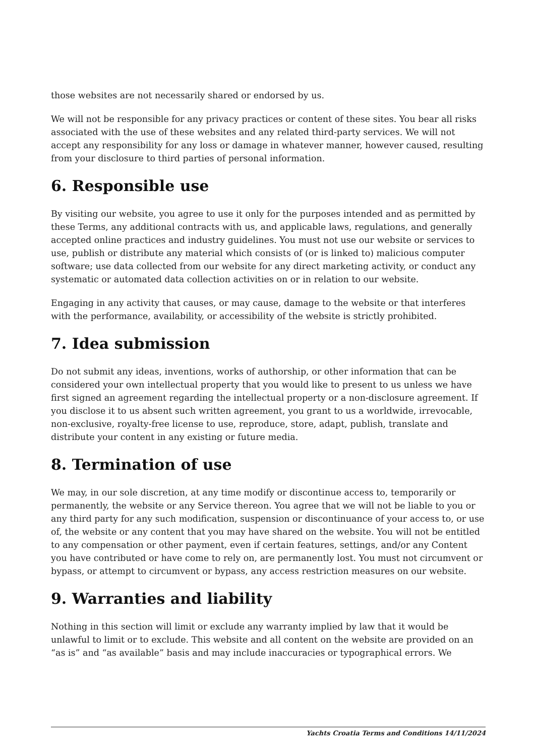those websites are not necessarily shared or endorsed by us.
We will not be responsible for any privacy practices or content of these sites. You bear all risks associated with the use of these websites and any related third-party services. We will not accept any responsibility for any loss or damage in whatever manner, however caused, resulting from your disclosure to third parties of personal information.
6. Responsible use
By visiting our website, you agree to use it only for the purposes intended and as permitted by these Terms, any additional contracts with us, and applicable laws, regulations, and generally accepted online practices and industry guidelines. You must not use our website or services to use, publish or distribute any material which consists of (or is linked to) malicious computer software; use data collected from our website for any direct marketing activity, or conduct any systematic or automated data collection activities on or in relation to our website.
Engaging in any activity that causes, or may cause, damage to the website or that interferes with the performance, availability, or accessibility of the website is strictly prohibited.
7. Idea submission
Do not submit any ideas, inventions, works of authorship, or other information that can be considered your own intellectual property that you would like to present to us unless we have first signed an agreement regarding the intellectual property or a non-disclosure agreement. If you disclose it to us absent such written agreement, you grant to us a worldwide, irrevocable, non-exclusive, royalty-free license to use, reproduce, store, adapt, publish, translate and distribute your content in any existing or future media.
8. Termination of use
We may, in our sole discretion, at any time modify or discontinue access to, temporarily or permanently, the website or any Service thereon. You agree that we will not be liable to you or any third party for any such modification, suspension or discontinuance of your access to, or use of, the website or any content that you may have shared on the website. You will not be entitled to any compensation or other payment, even if certain features, settings, and/or any Content you have contributed or have come to rely on, are permanently lost. You must not circumvent or bypass, or attempt to circumvent or bypass, any access restriction measures on our website.
9. Warranties and liability
Nothing in this section will limit or exclude any warranty implied by law that it would be unlawful to limit or to exclude. This website and all content on the website are provided on an “as is” and “as available” basis and may include inaccuracies or typographical errors. We
Yachts Croatia Terms and Conditions 14/11/2024